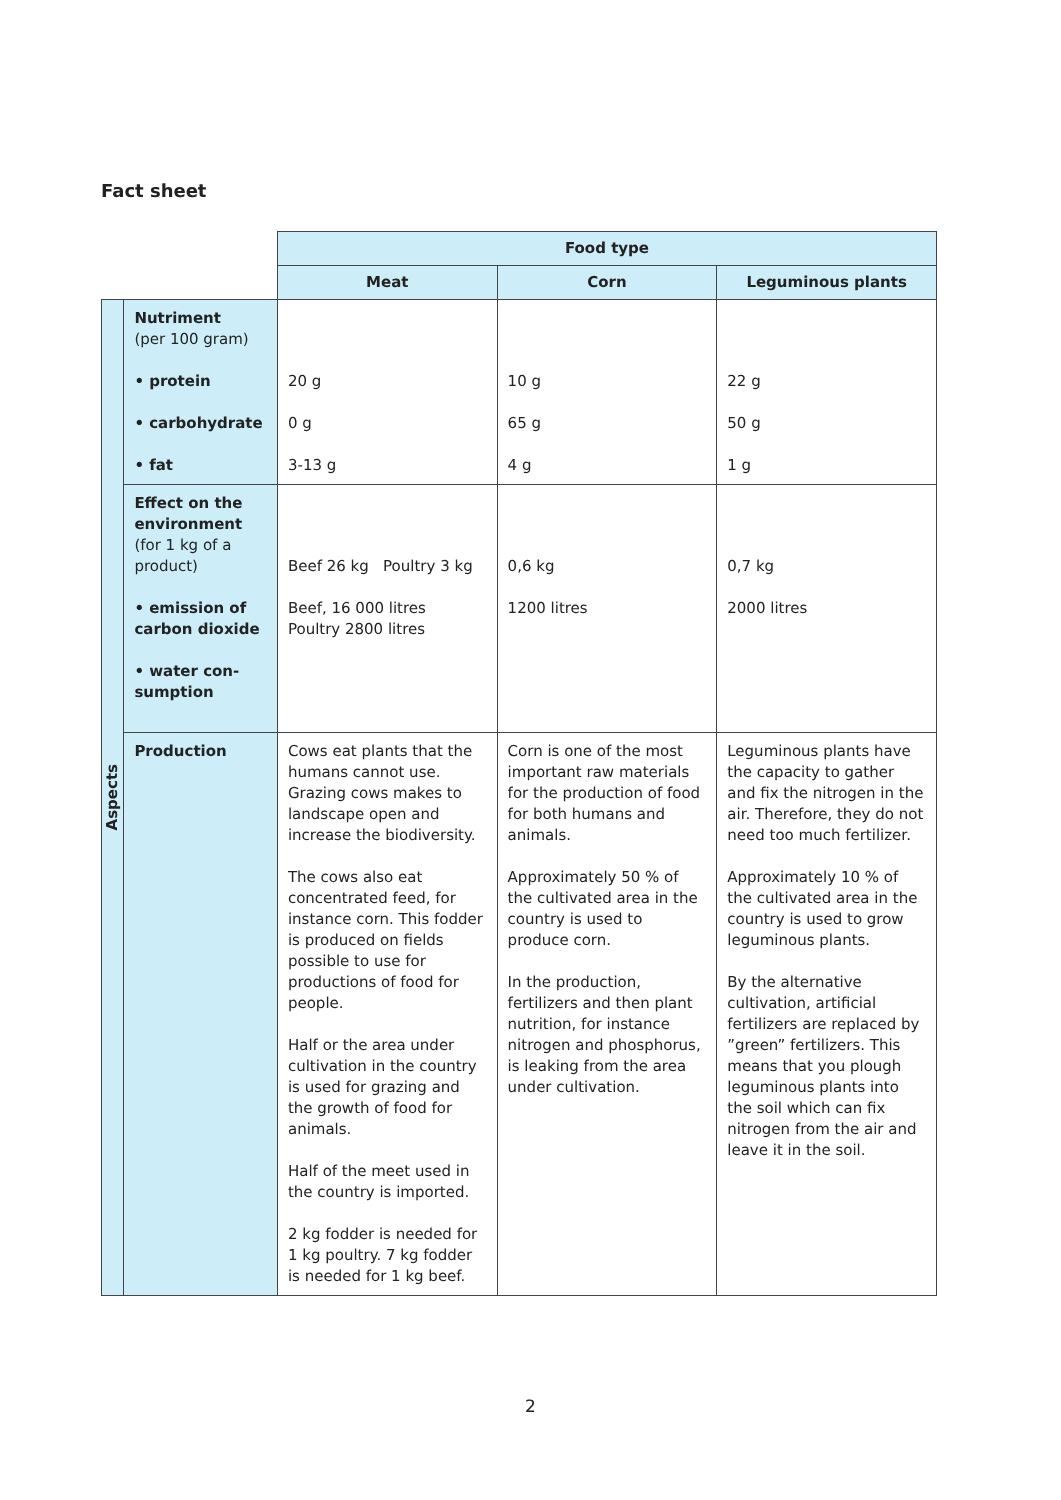Fact sheet
| | | Food type | | |
| | | Meat | Corn | Leguminous plants |
| Aspects | Nutriment (per 100 gram) • protein • carbohydrate • fat | 20 g 0 g 3-13 g | 10 g 65 g 4 g | 22 g 50 g 1 g |
| | Effect on the environment (for 1 kg of a product) • emission of carbon dioxide • water con-sumption | Beef 26 kg Poultry 3 kg Beef, 16 000 litres Poultry 2800 litres | 0,6 kg 1200 litres | 0,7 kg 2000 litres |
| | Production | Cows eat plants that the humans cannot use. Grazing cows makes to landscape open and increase the biodiversity. The cows also eat concentrated feed, for instance corn. This fodder is produced on fields possible to use for productions of food for people. Half or the area under cultivation in the country is used for grazing and the growth of food for animals. Half of the meet used in the country is imported. 2 kg fodder is needed for 1 kg poultry. 7 kg fodder is needed for 1 kg beef. | Corn is one of the most important raw materials for the production of food for both humans and animals. Approximately 50 % of the cultivated area in the country is used to produce corn. In the production, fertilizers and then plant nutrition, for instance nitrogen and phosphorus, is leaking from the area under cultivation. | Leguminous plants have the capacity to gather and fix the nitrogen in the air. Therefore, they do not need too much fertilizer. Approximately 10 % of the cultivated area in the country is used to grow leguminous plants. By the alternative cultivation, artificial fertilizers are replaced by ”green” fertilizers. This means that you plough leguminous plants into the soil which can fix nitrogen from the air and leave it in the soil. |
2